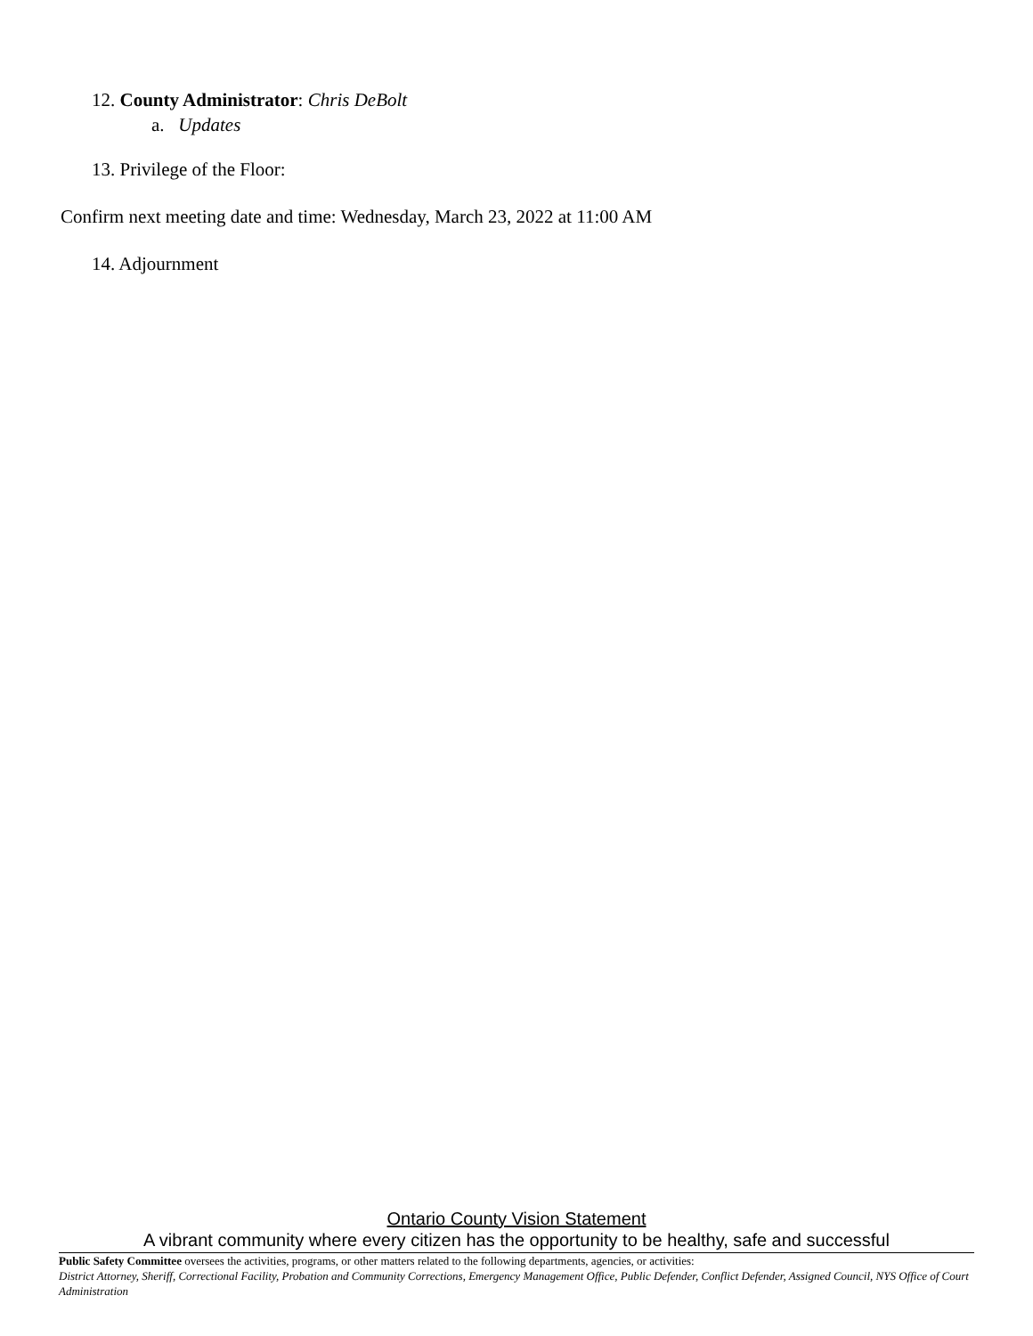12. County Administrator: Chris DeBolt
a. Updates
13. Privilege of the Floor:
Confirm next meeting date and time: Wednesday, March 23, 2022 at 11:00 AM
14. Adjournment
Ontario County Vision Statement
A vibrant community where every citizen has the opportunity to be healthy, safe and successful
Public Safety Committee oversees the activities, programs, or other matters related to the following departments, agencies, or activities:
District Attorney, Sheriff, Correctional Facility, Probation and Community Corrections, Emergency Management Office, Public Defender, Conflict Defender, Assigned Council, NYS Office of Court Administration